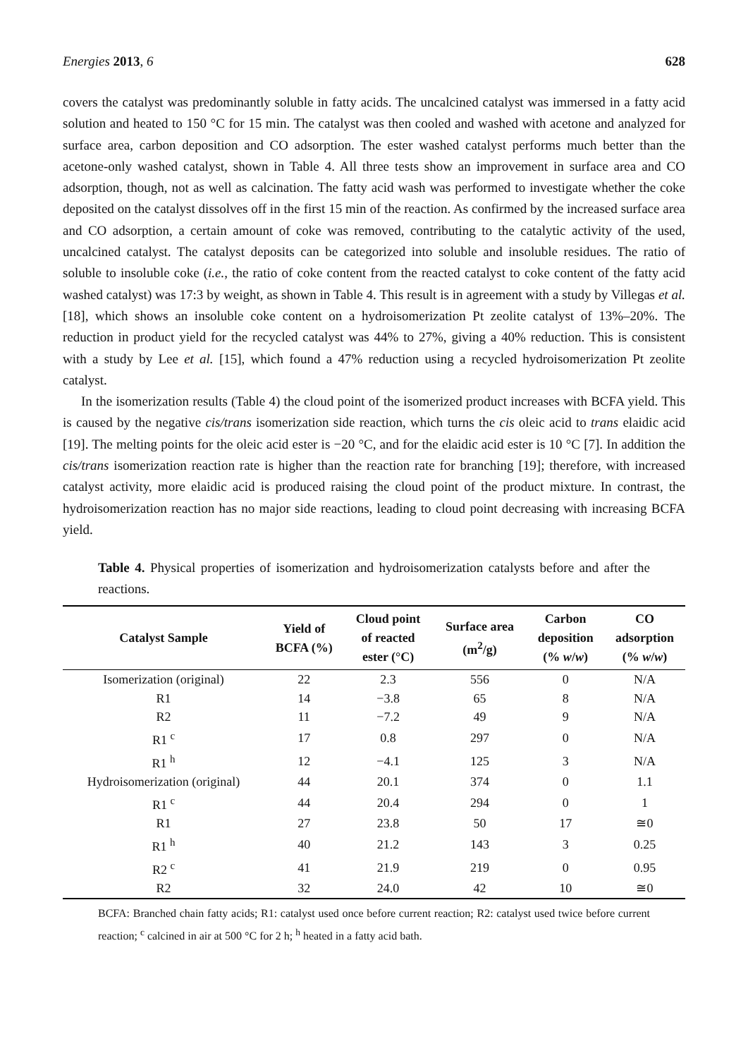Energies 2013, 6 628
covers the catalyst was predominantly soluble in fatty acids. The uncalcined catalyst was immersed in a fatty acid solution and heated to 150 °C for 15 min. The catalyst was then cooled and washed with acetone and analyzed for surface area, carbon deposition and CO adsorption. The ester washed catalyst performs much better than the acetone-only washed catalyst, shown in Table 4. All three tests show an improvement in surface area and CO adsorption, though, not as well as calcination. The fatty acid wash was performed to investigate whether the coke deposited on the catalyst dissolves off in the first 15 min of the reaction. As confirmed by the increased surface area and CO adsorption, a certain amount of coke was removed, contributing to the catalytic activity of the used, uncalcined catalyst. The catalyst deposits can be categorized into soluble and insoluble residues. The ratio of soluble to insoluble coke (i.e., the ratio of coke content from the reacted catalyst to coke content of the fatty acid washed catalyst) was 17:3 by weight, as shown in Table 4. This result is in agreement with a study by Villegas et al. [18], which shows an insoluble coke content on a hydroisomerization Pt zeolite catalyst of 13%–20%. The reduction in product yield for the recycled catalyst was 44% to 27%, giving a 40% reduction. This is consistent with a study by Lee et al. [15], which found a 47% reduction using a recycled hydroisomerization Pt zeolite catalyst.
In the isomerization results (Table 4) the cloud point of the isomerized product increases with BCFA yield. This is caused by the negative cis/trans isomerization side reaction, which turns the cis oleic acid to trans elaidic acid [19]. The melting points for the oleic acid ester is −20 °C, and for the elaidic acid ester is 10 °C [7]. In addition the cis/trans isomerization reaction rate is higher than the reaction rate for branching [19]; therefore, with increased catalyst activity, more elaidic acid is produced raising the cloud point of the product mixture. In contrast, the hydroisomerization reaction has no major side reactions, leading to cloud point decreasing with increasing BCFA yield.
Table 4. Physical properties of isomerization and hydroisomerization catalysts before and after the reactions.
| Catalyst Sample | Yield of BCFA (%) | Cloud point of reacted ester (°C) | Surface area (m<sup>2</sup>/g) | Carbon deposition (% w / w ) | CO adsorption (% w / w ) |
| --- | --- | --- | --- | --- | --- |
| Isomerization (original) | 22 | 2.3 | 556 | 0 | N/A |
| R1 | 14 | −3.8 | 65 | 8 | N/A |
| R2 | 11 | −7.2 | 49 | 9 | N/A |
| R1 <sup>c</sup> | 17 | 0.8 | 297 | 0 | N/A |
| R1 <sup>h</sup> | 12 | −4.1 | 125 | 3 | N/A |
| Hydroisomerization (original) | 44 | 20.1 | 374 | 0 | 1.1 |
| R1 <sup>c</sup> | 44 | 20.4 | 294 | 0 | 1 |
| R1 | 27 | 23.8 | 50 | 17 | ≅0 |
| R1 <sup>h</sup> | 40 | 21.2 | 143 | 3 | 0.25 |
| R2 <sup>c</sup> | 41 | 21.9 | 219 | 0 | 0.95 |
| R2 | 32 | 24.0 | 42 | 10 | ≅0 |
BCFA: Branched chain fatty acids; R1: catalyst used once before current reaction; R2: catalyst used twice before current reaction; <sup>c</sup> calcined in air at 500 °C for 2 h; <sup>h</sup> heated in a fatty acid bath.